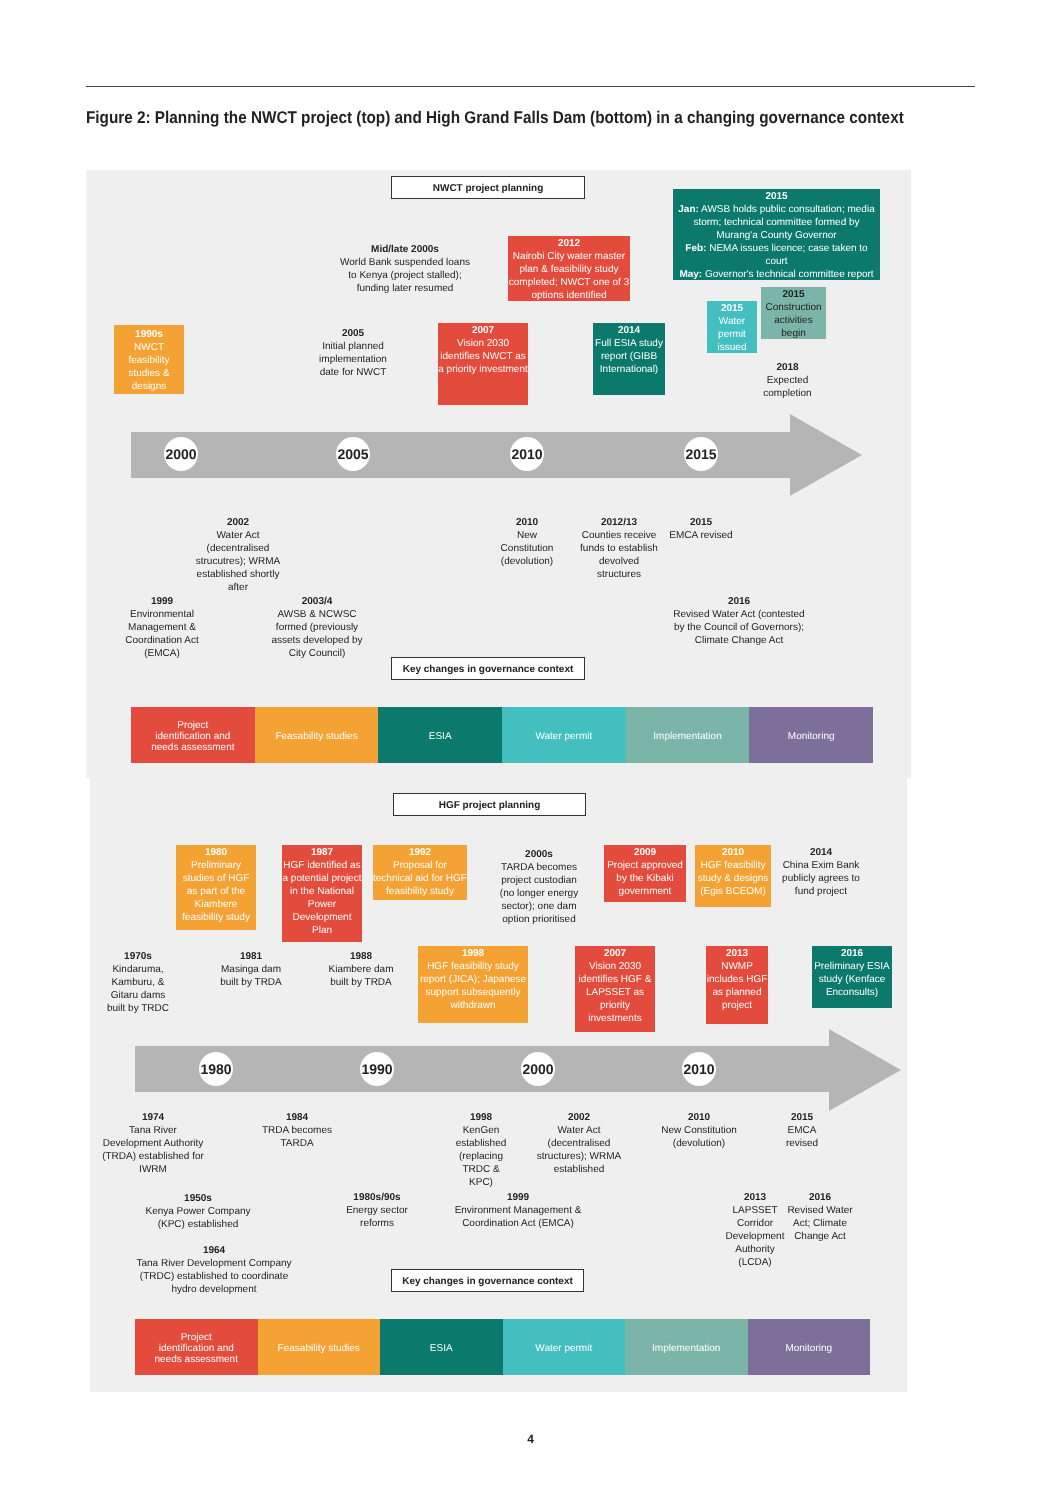Figure 2: Planning the NWCT project (top) and High Grand Falls Dam (bottom) in a changing governance context
NWCT project planning
2015
Jan: AWSB holds public consultation; media storm; technical committee formed by Murang'a County Governor
Feb: NEMA issues licence; case taken to court
May: Governor's technical committee report
Mid/late 2000s
World Bank suspended loans to Kenya (project stalled); funding later resumed
2012
Nairobi City water master plan & feasibility study completed; NWCT one of 3 options identified
2015
Water permit issued
2015
Construction activities begin
1990s
NWCT feasibility studies & designs
2005
Initial planned implementation date for NWCT
2007
Vision 2030 identifies NWCT as a priority investment
2014
Full ESIA study report (GIBB International)
2018
Expected completion
2000 2005 2010 2015
2002
Water Act (decentralised strucutres); WRMA established shortly after
2010
New Constitution (devolution)
2012/13
Counties receive funds to establish devolved structures
2015
EMCA revised
1999
Environmental Management & Coordination Act (EMCA)
2003/4
AWSB & NCWSC formed (previously assets developed by City Council)
2016
Revised Water Act (contested by the Council of Governors); Climate Change Act
Key changes in governance context
Project
identification and
needs assessment
Feasability studies ESIA Water permit Implementation Monitoring
HGF project planning
1980
Preliminary studies of HGF as part of the Kiambere feasibility study
1987
HGF identified as a potential project in the National Power Development Plan
1992
Proposal for technical aid for HGF feasibility study
2000s
TARDA becomes project custodian (no longer energy sector); one dam option prioritised
2009
Project approved by the Kibaki government
2010
HGF feasibility study & designs (Egis BCEOM)
2014
China Exim Bank publicly agrees to fund project
1970s
Kindaruma, Kamburu, & Gitaru dams built by TRDC
1981
Masinga dam built by TRDA
1988
Kiambere dam built by TRDA
1998
HGF feasibility study report (JICA); Japanese support subsequently withdrawn
2007
Vision 2030 identifies HGF & LAPSSET as priority investments
2013
NWMP includes HGF as planned project
2016
Preliminary ESIA study (Kenface Enconsults)
1980 1990 2000 2010
1974
Tana River Development Authority (TRDA) established for IWRM
1984
TRDA becomes TARDA
1998
KenGen established (replacing TRDC & KPC)
2002
Water Act (decentralised structures); WRMA established
2010
New Constitution (devolution)
2015
EMCA revised
1950s
Kenya Power Company (KPC) established
1980s/90s
Energy sector reforms
1999
Environment Management & Coordination Act (EMCA)
2013
LAPSSET Corridor Development Authority (LCDA)
2016
Revised Water Act; Climate Change Act
1964
Tana River Development Company (TRDC) established to coordinate hydro development
Key changes in governance context
Project
identification and
needs assessment
Feasability studies ESIA Water permit Implementation Monitoring
4